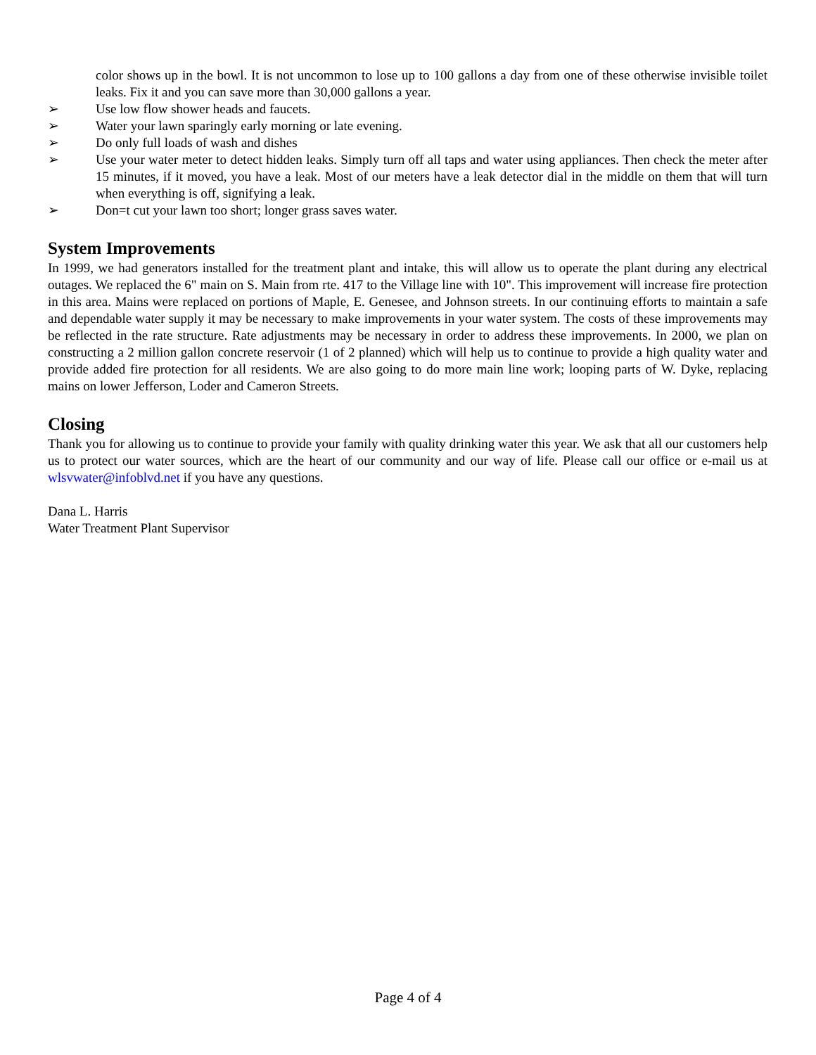color shows up in the bowl. It is not uncommon to lose up to 100 gallons a day from one of these otherwise invisible toilet leaks. Fix it and you can save more than 30,000 gallons a year.
➢ Use low flow shower heads and faucets.
➢ Water your lawn sparingly early morning or late evening.
➢ Do only full loads of wash and dishes
➢ Use your water meter to detect hidden leaks. Simply turn off all taps and water using appliances. Then check the meter after 15 minutes, if it moved, you have a leak. Most of our meters have a leak detector dial in the middle on them that will turn when everything is off, signifying a leak.
➢ Don=t cut your lawn too short; longer grass saves water.
System Improvements
In 1999, we had generators installed for the treatment plant and intake, this will allow us to operate the plant during any electrical outages. We replaced the 6" main on S. Main from rte. 417 to the Village line with 10". This improvement will increase fire protection in this area. Mains were replaced on portions of Maple, E. Genesee, and Johnson streets. In our continuing efforts to maintain a safe and dependable water supply it may be necessary to make improvements in your water system. The costs of these improvements may be reflected in the rate structure. Rate adjustments may be necessary in order to address these improvements. In 2000, we plan on constructing a 2 million gallon concrete reservoir (1 of 2 planned) which will help us to continue to provide a high quality water and provide added fire protection for all residents. We are also going to do more main line work; looping parts of W. Dyke, replacing mains on lower Jefferson, Loder and Cameron Streets.
Closing
Thank you for allowing us to continue to provide your family with quality drinking water this year. We ask that all our customers help us to protect our water sources, which are the heart of our community and our way of life. Please call our office or e-mail us at wlsvwater@infoblvd.net if you have any questions.
Dana L. Harris
Water Treatment Plant Supervisor
Page 4 of 4